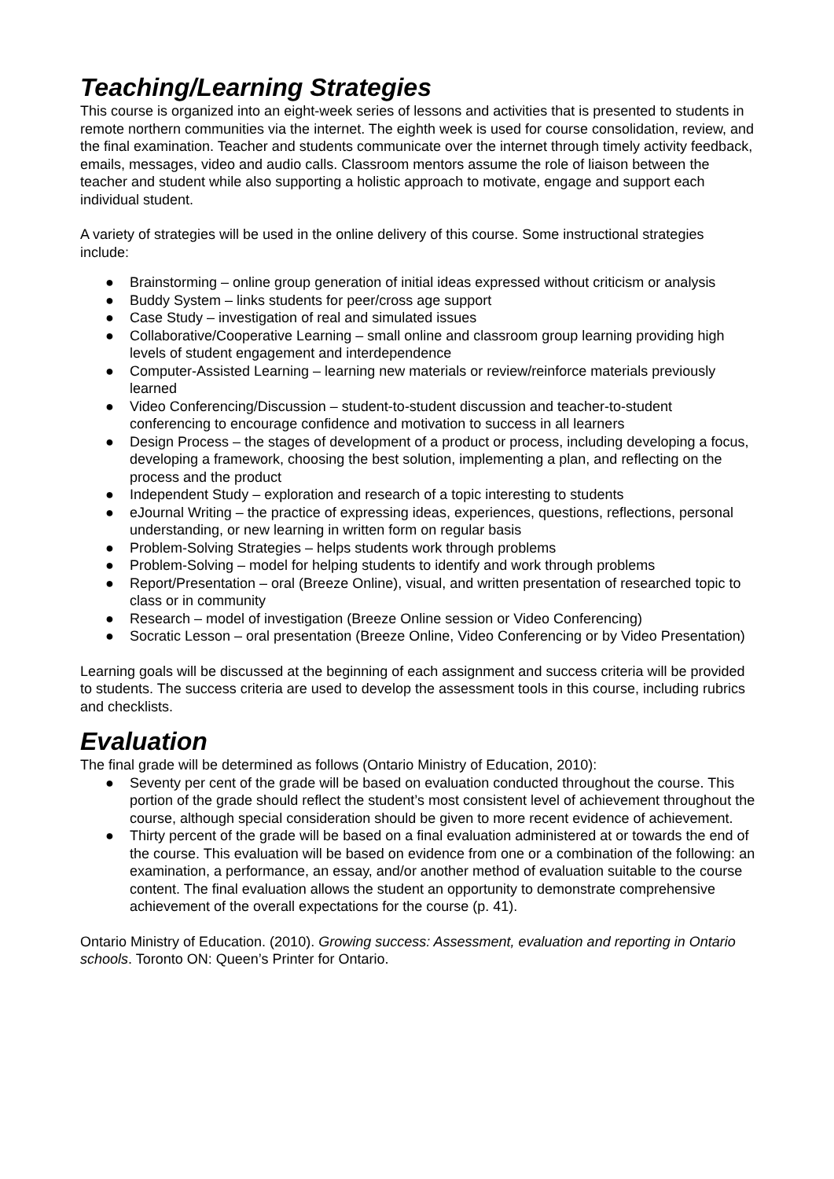Teaching/Learning Strategies
This course is organized into an eight-week series of lessons and activities that is presented to students in remote northern communities via the internet. The eighth week is used for course consolidation, review, and the final examination. Teacher and students communicate over the internet through timely activity feedback, emails, messages, video and audio calls. Classroom mentors assume the role of liaison between the teacher and student while also supporting a holistic approach to motivate, engage and support each individual student.
A variety of strategies will be used in the online delivery of this course. Some instructional strategies include:
● Brainstorming – online group generation of initial ideas expressed without criticism or analysis
● Buddy System – links students for peer/cross age support
● Case Study – investigation of real and simulated issues
● Collaborative/Cooperative Learning – small online and classroom group learning providing high levels of student engagement and interdependence
● Computer-Assisted Learning – learning new materials or review/reinforce materials previously learned
● Video Conferencing/Discussion – student-to-student discussion and teacher-to-student conferencing to encourage confidence and motivation to success in all learners
● Design Process – the stages of development of a product or process, including developing a focus, developing a framework, choosing the best solution, implementing a plan, and reflecting on the process and the product
● Independent Study – exploration and research of a topic interesting to students
● eJournal Writing – the practice of expressing ideas, experiences, questions, reflections, personal understanding, or new learning in written form on regular basis
● Problem-Solving Strategies – helps students work through problems
● Problem-Solving – model for helping students to identify and work through problems
● Report/Presentation – oral (Breeze Online), visual, and written presentation of researched topic to class or in community
● Research – model of investigation (Breeze Online session or Video Conferencing)
● Socratic Lesson – oral presentation (Breeze Online, Video Conferencing or by Video Presentation)
Learning goals will be discussed at the beginning of each assignment and success criteria will be provided to students. The success criteria are used to develop the assessment tools in this course, including rubrics and checklists.
Evaluation
The final grade will be determined as follows (Ontario Ministry of Education, 2010):
● Seventy per cent of the grade will be based on evaluation conducted throughout the course. This portion of the grade should reflect the student’s most consistent level of achievement throughout the course, although special consideration should be given to more recent evidence of achievement.
● Thirty percent of the grade will be based on a final evaluation administered at or towards the end of the course. This evaluation will be based on evidence from one or a combination of the following: an examination, a performance, an essay, and/or another method of evaluation suitable to the course content. The final evaluation allows the student an opportunity to demonstrate comprehensive achievement of the overall expectations for the course (p. 41).
Ontario Ministry of Education. (2010). Growing success: Assessment, evaluation and reporting in Ontario schools. Toronto ON: Queen’s Printer for Ontario.